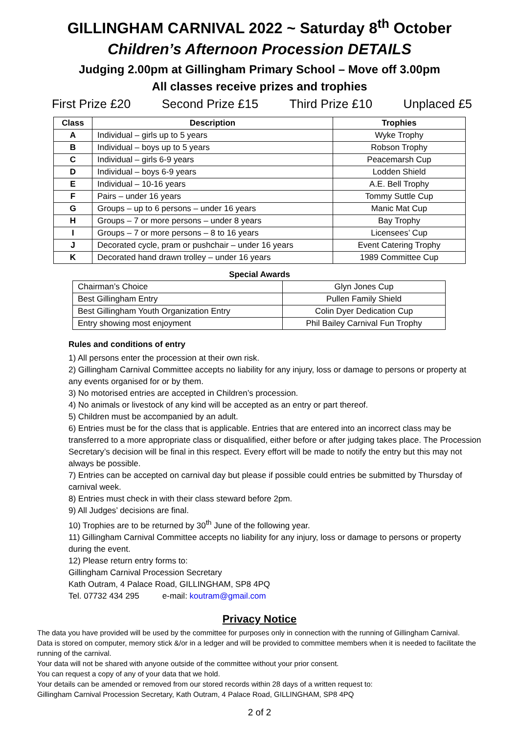GILLINGHAM CARNIVAL 2022 ~ Saturday 8<sup>th</sup> October
Children’s Afternoon Procession DETAILS
Judging 2.00pm at Gillingham Primary School – Move off 3.00pm
All classes receive prizes and trophies
First Prize £20 Second Prize £15 Third Prize £10 Unplaced £5
| Class | Description | Trophies |
| --- | --- | --- |
| A | Individual – girls up to 5 years | Wyke Trophy |
| B | Individual – boys up to 5 years | Robson Trophy |
| C | Individual – girls 6-9 years | Peacemarsh Cup |
| D | Individual – boys 6-9 years | Lodden Shield |
| E | Individual – 10-16 years | A.E. Bell Trophy |
| F | Pairs – under 16 years | Tommy Suttle Cup |
| G | Groups – up to 6 persons – under 16 years | Manic Mat Cup |
| H | Groups – 7 or more persons – under 8 years | Bay Trophy |
| I | Groups – 7 or more persons – 8 to 16 years | Licensees’ Cup |
| J | Decorated cycle, pram or pushchair – under 16 years | Event Catering Trophy |
| K | Decorated hand drawn trolley – under 16 years | 1989 Committee Cup |
Special Awards
| Chairman’s Choice | Glyn Jones Cup |
| Best Gillingham Entry | Pullen Family Shield |
| Best Gillingham Youth Organization Entry | Colin Dyer Dedication Cup |
| Entry showing most enjoyment | Phil Bailey Carnival Fun Trophy |
Rules and conditions of entry
1) All persons enter the procession at their own risk.
2) Gillingham Carnival Committee accepts no liability for any injury, loss or damage to persons or property at any events organised for or by them.
3) No motorised entries are accepted in Children’s procession.
4) No animals or livestock of any kind will be accepted as an entry or part thereof.
5) Children must be accompanied by an adult.
6) Entries must be for the class that is applicable. Entries that are entered into an incorrect class may be transferred to a more appropriate class or disqualified, either before or after judging takes place. The Procession Secretary’s decision will be final in this respect. Every effort will be made to notify the entry but this may not always be possible.
7) Entries can be accepted on carnival day but please if possible could entries be submitted by Thursday of carnival week.
8) Entries must check in with their class steward before 2pm.
9) All Judges’ decisions are final.
10) Trophies are to be returned by 30<sup>th</sup> June of the following year.
11) Gillingham Carnival Committee accepts no liability for any injury, loss or damage to persons or property during the event.
12) Please return entry forms to:
Gillingham Carnival Procession Secretary
Kath Outram, 4 Palace Road, GILLINGHAM, SP8 4PQ
Tel. 07732 434 295 e-mail: koutram@gmail.com
Privacy Notice
The data you have provided will be used by the committee for purposes only in connection with the running of Gillingham Carnival.
Data is stored on computer, memory stick &/or in a ledger and will be provided to committee members when it is needed to facilitate the running of the carnival.
Your data will not be shared with anyone outside of the committee without your prior consent.
You can request a copy of any of your data that we hold.
Your details can be amended or removed from our stored records within 28 days of a written request to:
Gillingham Carnival Procession Secretary, Kath Outram, 4 Palace Road, GILLINGHAM, SP8 4PQ
2 of 2